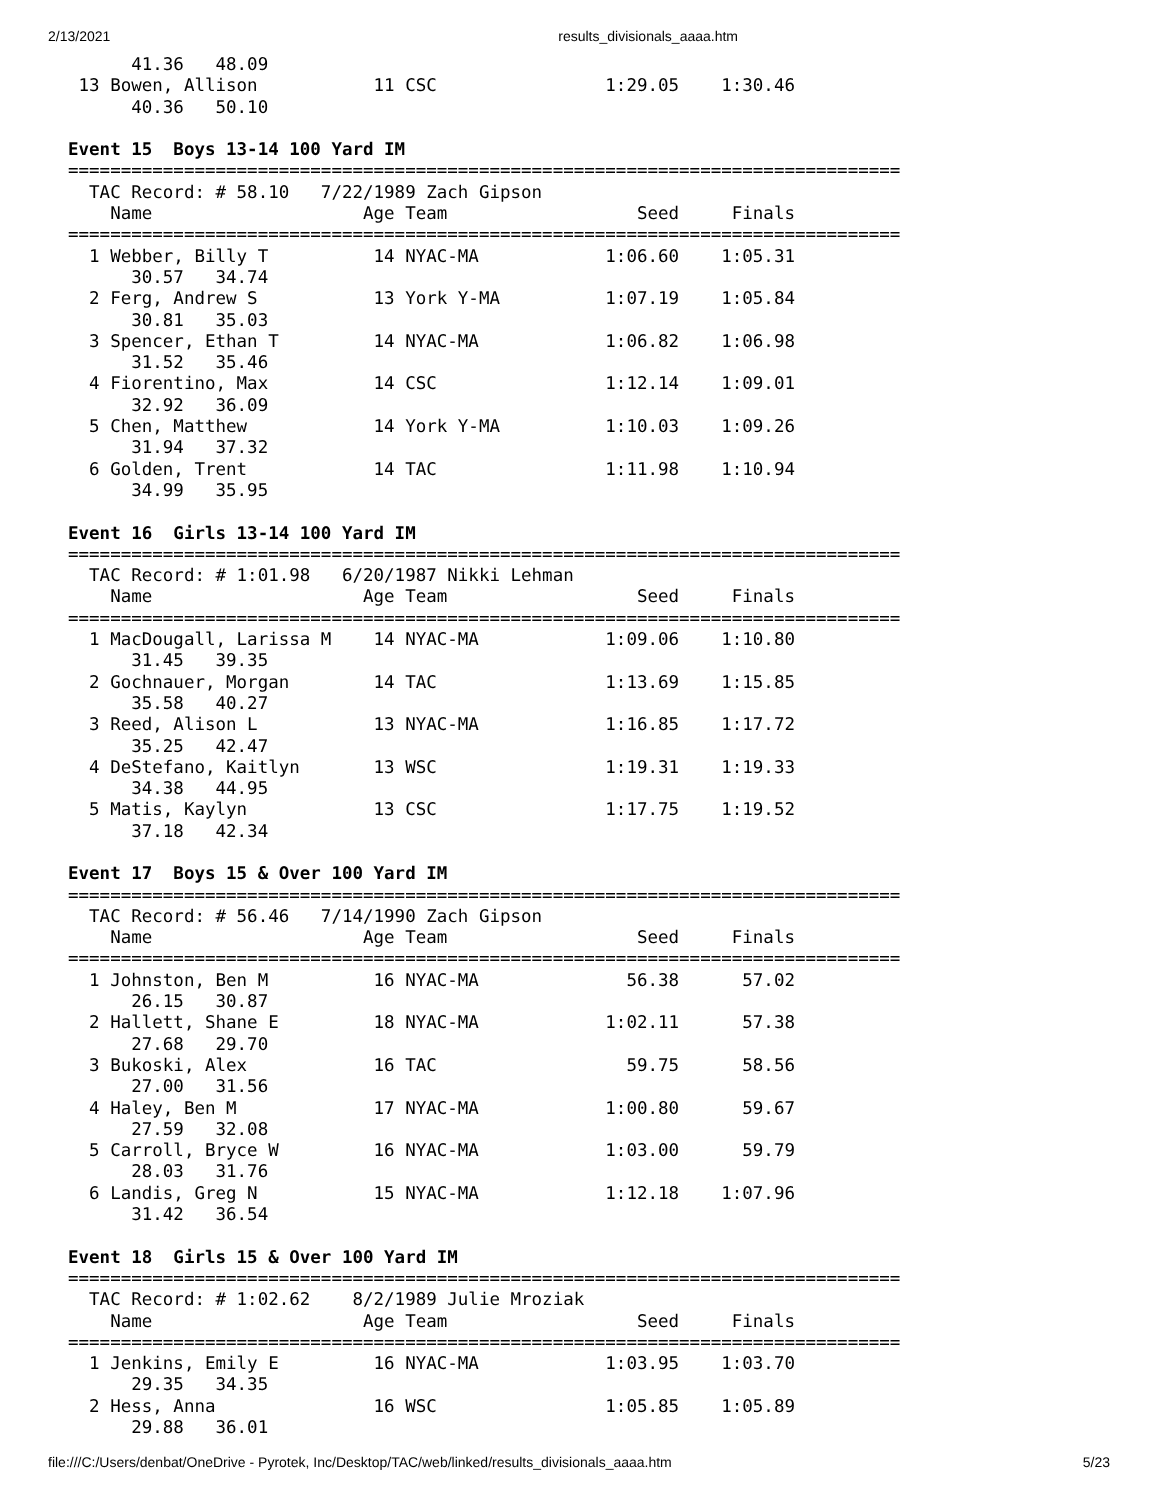2/13/2021 results_divisionals_aaaa.htm
      41.36   48.09
 13 Bowen, Allison           11 CSC                1:29.05    1:30.46
      40.36   50.10

Event 15  Boys 13-14 100 Yard IM
===============================================================================
  TAC Record: # 58.10   7/22/1989 Zach Gipson
    Name                    Age Team                  Seed     Finals
===============================================================================
  1 Webber, Billy T          14 NYAC-MA            1:06.60    1:05.31
      30.57   34.74
  2 Ferg, Andrew S           13 York Y-MA          1:07.19    1:05.84
      30.81   35.03
  3 Spencer, Ethan T         14 NYAC-MA            1:06.82    1:06.98
      31.52   35.46
  4 Fiorentino, Max          14 CSC                1:12.14    1:09.01
      32.92   36.09
  5 Chen, Matthew            14 York Y-MA          1:10.03    1:09.26
      31.94   37.32
  6 Golden, Trent            14 TAC                1:11.98    1:10.94
      34.99   35.95

Event 16  Girls 13-14 100 Yard IM
===============================================================================
  TAC Record: # 1:01.98   6/20/1987 Nikki Lehman
    Name                    Age Team                  Seed     Finals
===============================================================================
  1 MacDougall, Larissa M    14 NYAC-MA            1:09.06    1:10.80
      31.45   39.35
  2 Gochnauer, Morgan        14 TAC                1:13.69    1:15.85
      35.58   40.27
  3 Reed, Alison L           13 NYAC-MA            1:16.85    1:17.72
      35.25   42.47
  4 DeStefano, Kaitlyn       13 WSC                1:19.31    1:19.33
      34.38   44.95
  5 Matis, Kaylyn            13 CSC                1:17.75    1:19.52
      37.18   42.34

Event 17  Boys 15 & Over 100 Yard IM
===============================================================================
  TAC Record: # 56.46   7/14/1990 Zach Gipson
    Name                    Age Team                  Seed     Finals
===============================================================================
  1 Johnston, Ben M          16 NYAC-MA              56.38      57.02
      26.15   30.87
  2 Hallett, Shane E         18 NYAC-MA            1:02.11      57.38
      27.68   29.70
  3 Bukoski, Alex            16 TAC                  59.75      58.56
      27.00   31.56
  4 Haley, Ben M             17 NYAC-MA            1:00.80      59.67
      27.59   32.08
  5 Carroll, Bryce W         16 NYAC-MA            1:03.00      59.79
      28.03   31.76
  6 Landis, Greg N           15 NYAC-MA            1:12.18    1:07.96
      31.42   36.54

Event 18  Girls 15 & Over 100 Yard IM
===============================================================================
  TAC Record: # 1:02.62    8/2/1989 Julie Mroziak
    Name                    Age Team                  Seed     Finals
===============================================================================
  1 Jenkins, Emily E         16 NYAC-MA            1:03.95    1:03.70
      29.35   34.35
  2 Hess, Anna               16 WSC                1:05.85    1:05.89
      29.88   36.01
file:///C:/Users/denbat/OneDrive - Pyrotek, Inc/Desktop/TAC/web/linked/results_divisionals_aaaa.htm 5/23